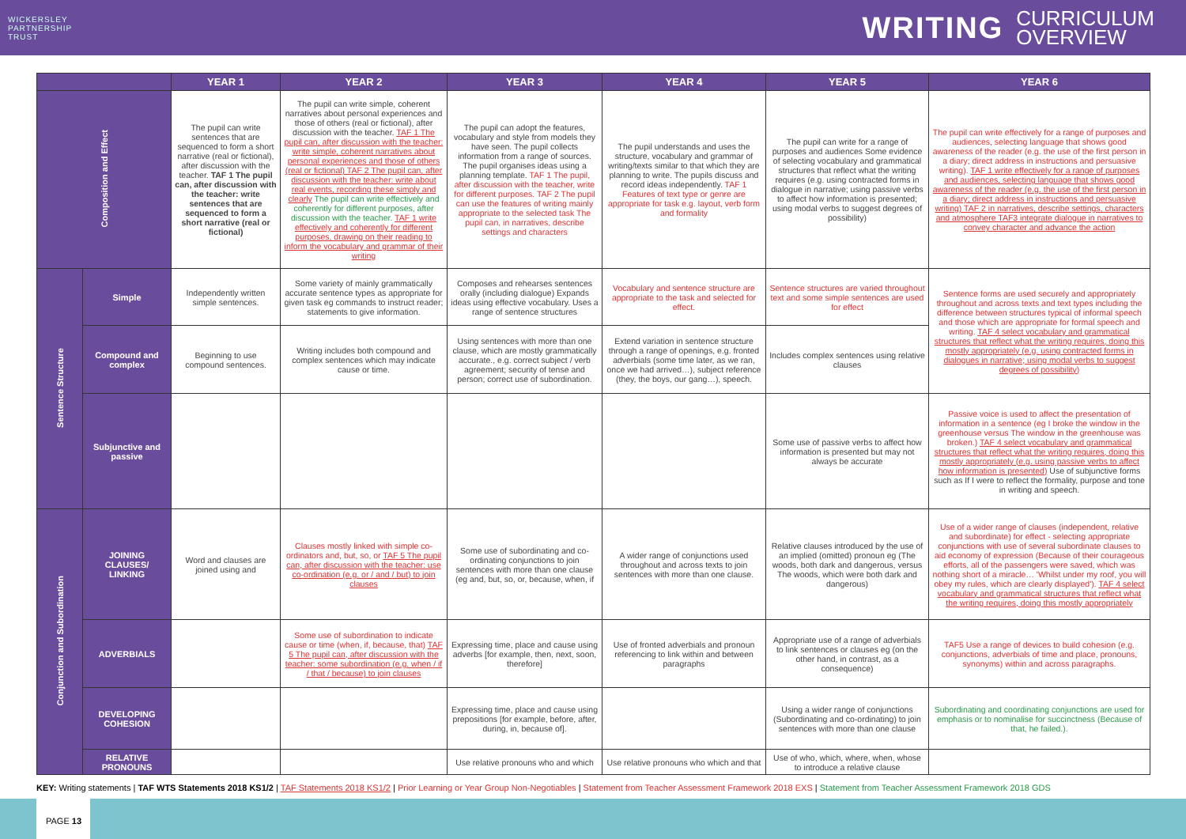WICKERSLEY
PARTNERSHIP
TRUST
WRITING CURRICULUM
OVERVIEW
| | | YEAR 1 | YEAR 2 | YEAR 3 | YEAR 4 | YEAR 5 | YEAR 6 |
| --- | --- | --- | --- | --- | --- | --- | --- |
| Composition and Effect | | The pupil can write sentences that are sequenced to form a short narrative (real or fictional), after discussion with the teacher. TAF 1 The pupil can, after discussion with the teacher: write sentences that are sequenced to form a short narrative (real or fictional) | The pupil can write simple, coherent narratives about personal experiences and those of others (real or fictional), after discussion with the teacher. TAF 1 The pupil can, after discussion with the teacher: write simple, coherent narratives about personal experiences and those of others (real or fictional) TAF 2 The pupil can, after discussion with the teacher: write about real events, recording these simply and clearly The pupil can write effectively and coherently for different purposes, after discussion with the teacher. TAF 1 write effectively and coherently for different purposes, drawing on their reading to inform the vocabulary and grammar of their writing | The pupil can adopt the features, vocabulary and style from models they have seen. The pupil collects information from a range of sources. The pupil organises ideas using a planning template. TAF 1 The pupil, after discussion with the teacher, write for different purposes. TAF 2 The pupil can use the features of writing mainly appropriate to the selected task The pupil can, in narratives, describe settings and characters | The pupil understands and uses the structure, vocabulary and grammar of writing/texts similar to that which they are planning to write. The pupils discuss and record ideas independently. TAF 1 Features of text type or genre are appropriate for task e.g. layout, verb form and formality | The pupil can write for a range of purposes and audiences Some evidence of selecting vocabulary and grammatical structures that reflect what the writing requires (e.g. using contracted forms in dialogue in narrative; using passive verbs to affect how information is presented; using modal verbs to suggest degrees of possibility) | The pupil can write effectively for a range of purposes and audiences, selecting language that shows good awareness of the reader (e.g. the use of the first person in a diary; direct address in instructions and persuasive writing). TAF 1 write effectively for a range of purposes and audiences, selecting language that shows good awareness of the reader (e.g. the use of the first person in a diary; direct address in instructions and persuasive writing) TAF 2 in narratives, describe settings, characters and atmosphere TAF3 integrate dialogue in narratives to convey character and advance the action |
| Sentence Structure | Simple | Independently written simple sentences. | Some variety of mainly grammatically accurate sentence types as appropriate for given task eg commands to instruct reader; statements to give information. | Composes and rehearses sentences orally (including dialogue) Expands ideas using effective vocabulary. Uses a range of sentence structures | Vocabulary and sentence structure are appropriate to the task and selected for effect. | Sentence structures are varied throughout text and some simple sentences are used for effect | Sentence forms are used securely and appropriately throughout and across texts and text types including the difference between structures typical of informal speech and those which are appropriate for formal speech and writing. TAF 4 select vocabulary and grammatical structures that reflect what the writing requires, doing this mostly appropriately (e.g. using contracted forms in dialogues in narrative; using modal verbs to suggest degrees of possibility) |
| | Compound and complex | Beginning to use compound sentences. | Writing includes both compound and complex sentences which may indicate cause or time. | Using sentences with more than one clause, which are mostly grammatically accurate., e.g. correct subject / verb agreement; security of tense and person; correct use of subordination. | Extend variation in sentence structure through a range of openings, e.g. fronted adverbials (some time later, as we ran, once we had arrived…), subject reference (they, the boys, our gang…), speech. | Includes complex sentences using relative clauses | |
| | Subjunctive and passive | | | | | Some use of passive verbs to affect how information is presented but may not always be accurate | Passive voice is used to affect the presentation of information in a sentence (eg I broke the window in the greenhouse versus The window in the greenhouse was broken.) TAF 4 select vocabulary and grammatical structures that reflect what the writing requires, doing this mostly appropriately (e.g. using passive verbs to affect how information is presented) Use of subjunctive forms such as If I were to reflect the formality, purpose and tone in writing and speech. |
| Conjunction and Subordination | JOINING CLAUSES/ LINKING | Word and clauses are joined using and | Clauses mostly linked with simple co-ordinators and, but, so, or TAF 5 The pupil can, after discussion with the teacher: use co-ordination (e.g. or / and / but) to join clauses | Some use of subordinating and co-ordinating conjunctions to join sentences with more than one clause (eg and, but, so, or, because, when, if | A wider range of conjunctions used throughout and across texts to join sentences with more than one clause. | Relative clauses introduced by the use of an implied (omitted) pronoun eg (The woods, both dark and dangerous, versus The woods, which were both dark and dangerous) | Use of a wider range of clauses (independent, relative and subordinate) for effect - selecting appropriate conjunctions with use of several subordinate clauses to aid economy of expression (Because of their courageous efforts, all of the passengers were saved, which was nothing short of a miracle… 'Whilst under my roof, you will obey my rules, which are clearly displayed'). TAF 4 select vocabulary and grammatical structures that reflect what the writing requires, doing this mostly appropriately |
| | ADVERBIALS | | Some use of subordination to indicate cause or time (when, if, because, that) TAF 5 The pupil can, after discussion with the teacher: some subordination (e.g. when / if / that / because) to join clauses | Expressing time, place and cause using adverbs [for example, then, next, soon, therefore] | Use of fronted adverbials and pronoun referencing to link within and between paragraphs | Appropriate use of a range of adverbials to link sentences or clauses eg (on the other hand, in contrast, as a consequence) | TAF5 Use a range of devices to build cohesion (e.g. conjunctions, adverbials of time and place, pronouns, synonyms) within and across paragraphs. |
| | DEVELOPING COHESION | | | Expressing time, place and cause using prepositions [for example, before, after, during, in, because of]. | | Using a wider range of conjunctions (Subordinating and co-ordinating) to join sentences with more than one clause | Subordinating and coordinating conjunctions are used for emphasis or to nominalise for succinctness (Because of that, he failed.). |
| | RELATIVE PRONOUNS | | | Use relative pronouns who and which | Use relative pronouns who which and that | Use of who, which, where, when, whose to introduce a relative clause | |
KEY: Writing statements | TAF WTS Statements 2018 KS1/2 | TAF Statements 2018 KS1/2 | Prior Learning or Year Group Non-Negotiables | Statement from Teacher Assessment Framework 2018 EXS | Statement from Teacher Assessment Framework 2018 GDS
PAGE 13